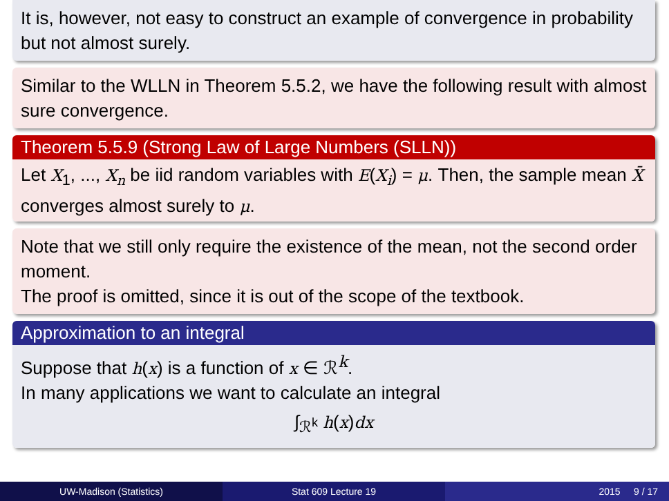It is, however, not easy to construct an example of convergence in probability but not almost surely.
Similar to the WLLN in Theorem 5.5.2, we have the following result with almost sure convergence.
Theorem 5.5.9 (Strong Law of Large Numbers (SLLN))
Let X<sub>1</sub>, ..., X<sub>n</sub> be iid random variables with E(X<sub>i</sub>) = μ. Then, the sample mean X̄ converges almost surely to μ.
Note that we still only require the existence of the mean, not the second order moment.
The proof is omitted, since it is out of the scope of the textbook.
Approximation to an integral
Suppose that h(x) is a function of x ∈ ℛ<sup>k</sup>.
In many applications we want to calculate an integral
∫<sub>ℛ<sup>k</sup></sub> h(x)dx
UW-Madison (Statistics) Stat 609 Lecture 19 2015 9 / 17